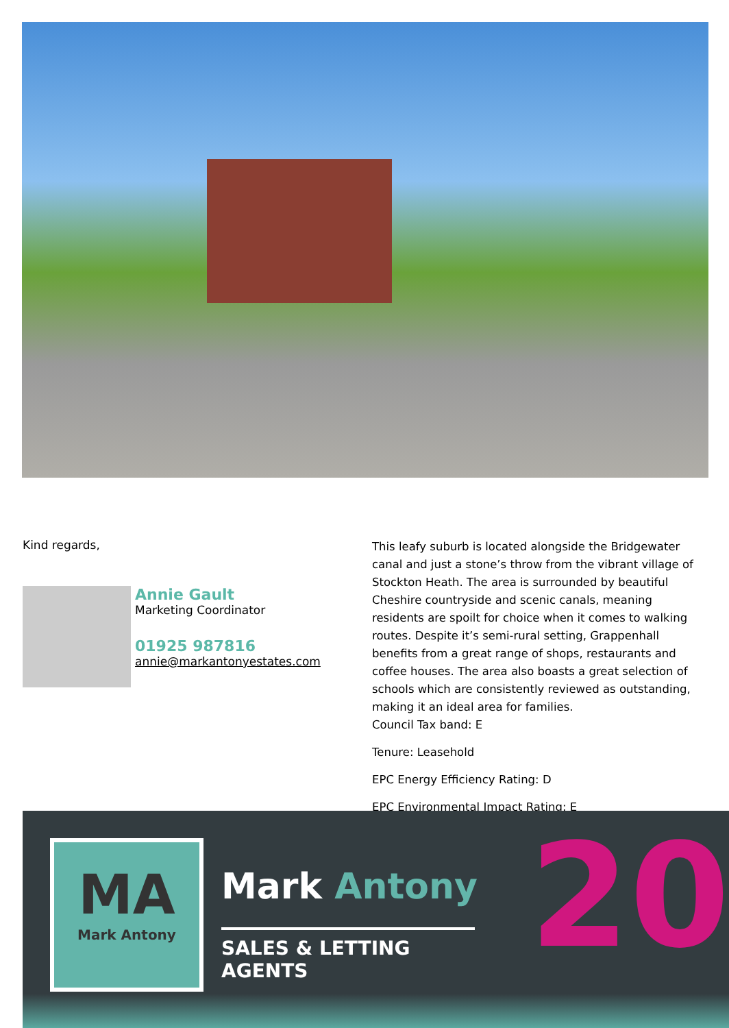Kind regards,
Annie Gault
Marketing Coordinator
01925 987816
annie@markantonyestates.com
This leafy suburb is located alongside the Bridgewater canal and just a stone’s throw from the vibrant village of Stockton Heath. The area is surrounded by beautiful Cheshire countryside and scenic canals, meaning residents are spoilt for choice when it comes to walking routes. Despite it’s semi-rural setting, Grappenhall benefits from a great range of shops, restaurants and coffee houses. The area also boasts a great selection of schools which are consistently reviewed as outstanding, making it an ideal area for families.
Council Tax band: E
Tenure: Leasehold
EPC Energy Efficiency Rating: D
EPC Environmental Impact Rating: E
MA
Mark Antony
Mark Antony
SALES & LETTING AGENTS 20